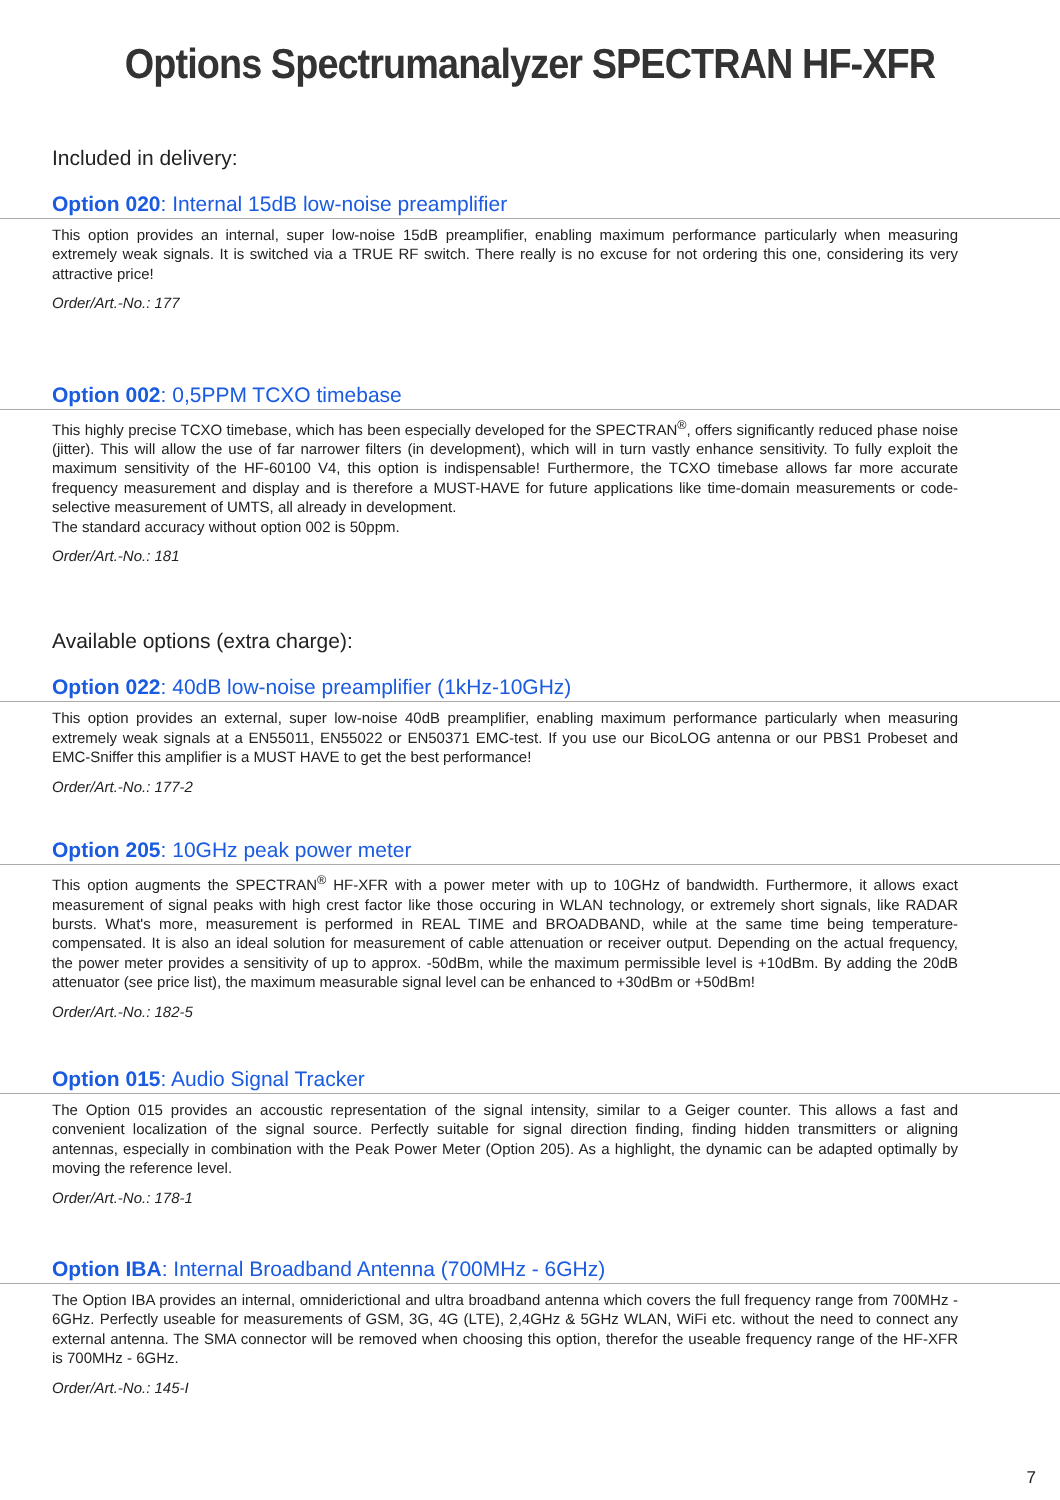Options Spectrumanalyzer SPECTRAN HF-XFR
Included in delivery:
Option 020: Internal 15dB low-noise preamplifier
This option provides an internal, super low-noise 15dB preamplifier, enabling maximum performance particularly when measuring extremely weak signals. It is switched via a TRUE RF switch. There really is no excuse for not ordering this one, considering its very attractive price!
Order/Art.-No.: 177
Option 002: 0,5PPM TCXO timebase
This highly precise TCXO timebase, which has been especially developed for the SPECTRAN<sup>®</sup>, offers significantly reduced phase noise (jitter). This will allow the use of far narrower filters (in development), which will in turn vastly enhance sensitivity. To fully exploit the maximum sensitivity of the HF-60100 V4, this option is indispensable! Furthermore, the TCXO timebase allows far more accurate frequency measurement and display and is therefore a MUST-HAVE for future applications like time-domain measurements or code-selective measurement of UMTS, all already in development.
The standard accuracy without option 002 is 50ppm.
Order/Art.-No.: 181
Available options (extra charge):
Option 022: 40dB low-noise preamplifier (1kHz-10GHz)
This option provides an external, super low-noise 40dB preamplifier, enabling maximum performance particularly when measuring extremely weak signals at a EN55011, EN55022 or EN50371 EMC-test. If you use our BicoLOG antenna or our PBS1 Probeset and EMC-Sniffer this amplifier is a MUST HAVE to get the best performance!
Order/Art.-No.: 177-2
Option 205: 10GHz peak power meter
This option augments the SPECTRAN<sup>®</sup> HF-XFR with a power meter with up to 10GHz of bandwidth. Furthermore, it allows exact measurement of signal peaks with high crest factor like those occuring in WLAN technology, or extremely short signals, like RADAR bursts. What's more, measurement is performed in REAL TIME and BROADBAND, while at the same time being temperature-compensated. It is also an ideal solution for measurement of cable attenuation or receiver output. Depending on the actual frequency, the power meter provides a sensitivity of up to approx. -50dBm, while the maximum permissible level is +10dBm. By adding the 20dB attenuator (see price list), the maximum measurable signal level can be enhanced to +30dBm or +50dBm!
Order/Art.-No.: 182-5
Option 015: Audio Signal Tracker
The Option 015 provides an accoustic representation of the signal intensity, similar to a Geiger counter. This allows a fast and convenient localization of the signal source. Perfectly suitable for signal direction finding, finding hidden transmitters or aligning antennas, especially in combination with the Peak Power Meter (Option 205). As a highlight, the dynamic can be adapted optimally by moving the reference level.
Order/Art.-No.: 178-1
Option IBA: Internal Broadband Antenna (700MHz - 6GHz)
The Option IBA provides an internal, omniderictional and ultra broadband antenna which covers the full frequency range from 700MHz - 6GHz. Perfectly useable for measurements of GSM, 3G, 4G (LTE), 2,4GHz & 5GHz WLAN, WiFi etc. without the need to connect any external antenna. The SMA connector will be removed when choosing this option, therefor the useable frequency range of the HF-XFR is 700MHz - 6GHz.
Order/Art.-No.: 145-I
7